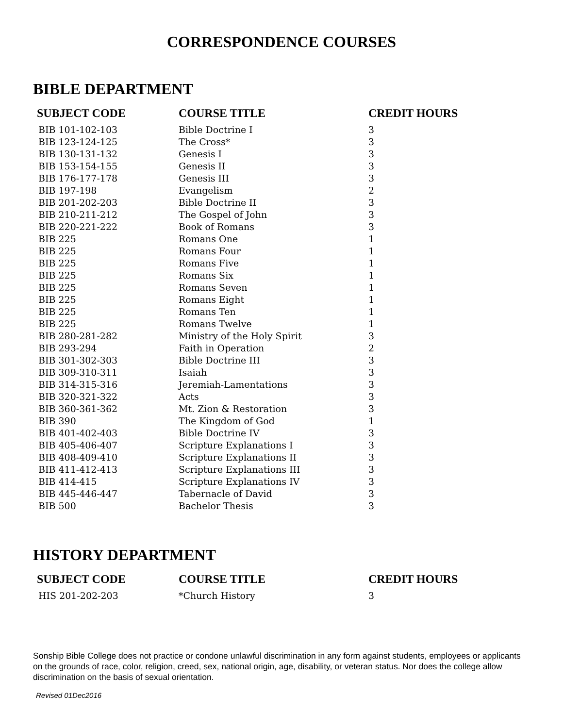CORRESPONDENCE COURSES
BIBLE DEPARTMENT
| SUBJECT CODE | COURSE TITLE | CREDIT HOURS |
| --- | --- | --- |
| BIB 101-102-103 | Bible Doctrine I | 3 |
| BIB 123-124-125 | The Cross* | 3 |
| BIB 130-131-132 | Genesis I | 3 |
| BIB 153-154-155 | Genesis II | 3 |
| BIB 176-177-178 | Genesis III | 3 |
| BIB 197-198 | Evangelism | 2 |
| BIB 201-202-203 | Bible Doctrine II | 3 |
| BIB 210-211-212 | The Gospel of John | 3 |
| BIB 220-221-222 | Book of Romans | 3 |
| BIB 225 | Romans One | 1 |
| BIB 225 | Romans Four | 1 |
| BIB 225 | Romans Five | 1 |
| BIB 225 | Romans Six | 1 |
| BIB 225 | Romans Seven | 1 |
| BIB 225 | Romans Eight | 1 |
| BIB 225 | Romans Ten | 1 |
| BIB 225 | Romans Twelve | 1 |
| BIB 280-281-282 | Ministry of the Holy Spirit | 3 |
| BIB 293-294 | Faith in Operation | 2 |
| BIB 301-302-303 | Bible Doctrine III | 3 |
| BIB 309-310-311 | Isaiah | 3 |
| BIB 314-315-316 | Jeremiah-Lamentations | 3 |
| BIB 320-321-322 | Acts | 3 |
| BIB 360-361-362 | Mt. Zion & Restoration | 3 |
| BIB 390 | The Kingdom of God | 1 |
| BIB 401-402-403 | Bible Doctrine IV | 3 |
| BIB 405-406-407 | Scripture Explanations I | 3 |
| BIB 408-409-410 | Scripture Explanations II | 3 |
| BIB 411-412-413 | Scripture Explanations III | 3 |
| BIB 414-415 | Scripture Explanations IV | 3 |
| BIB 445-446-447 | Tabernacle of David | 3 |
| BIB 500 | Bachelor Thesis | 3 |
HISTORY DEPARTMENT
| SUBJECT CODE | COURSE TITLE | CREDIT HOURS |
| --- | --- | --- |
| HIS 201-202-203 | *Church History | 3 |
Sonship Bible College does not practice or condone unlawful discrimination in any form against students, employees or applicants on the grounds of race, color, religion, creed, sex, national origin, age, disability, or veteran status. Nor does the college allow discrimination on the basis of sexual orientation.
Revised 01Dec2016